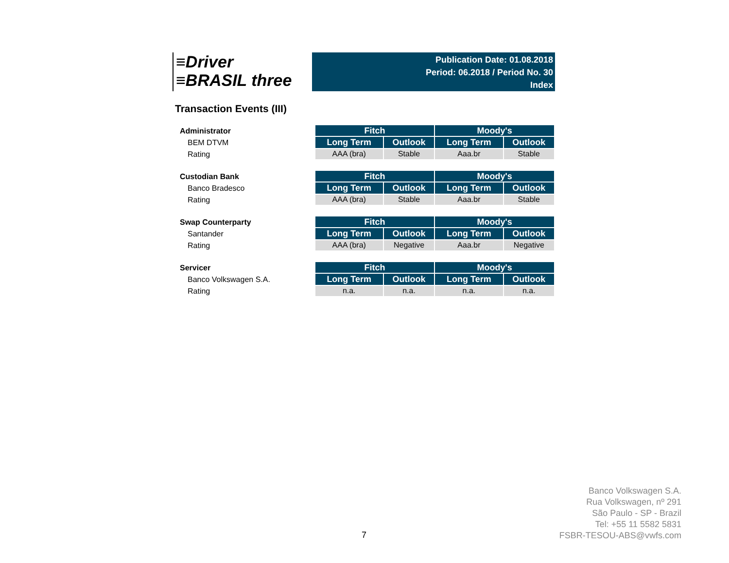≡Driver
≡BRASIL three
Publication Date: 01.08.2018
Period: 06.2018 / Period No. 30
Index
Transaction Events (III)
Administrator
BEM DTVM
Rating
| Fitch | | Moody's | |
| --- | --- | --- | --- |
| Long Term | Outlook | Long Term | Outlook |
| AAA (bra) | Stable | Aaa.br | Stable |
Custodian Bank
Banco Bradesco
Rating
| Fitch | | Moody's | |
| --- | --- | --- | --- |
| Long Term | Outlook | Long Term | Outlook |
| AAA (bra) | Stable | Aaa.br | Stable |
Swap Counterparty
Santander
Rating
| Fitch | | Moody's | |
| --- | --- | --- | --- |
| Long Term | Outlook | Long Term | Outlook |
| AAA (bra) | Negative | Aaa.br | Negative |
Servicer
Banco Volkswagen S.A.
Rating
| Fitch | | Moody's | |
| --- | --- | --- | --- |
| Long Term | Outlook | Long Term | Outlook |
| n.a. | n.a. | n.a. | n.a. |
7
Banco Volkswagen S.A.
Rua Volkswagen, nº 291
São Paulo - SP - Brazil
Tel: +55 11 5582 5831
FSBR-TESOU-ABS@vwfs.com